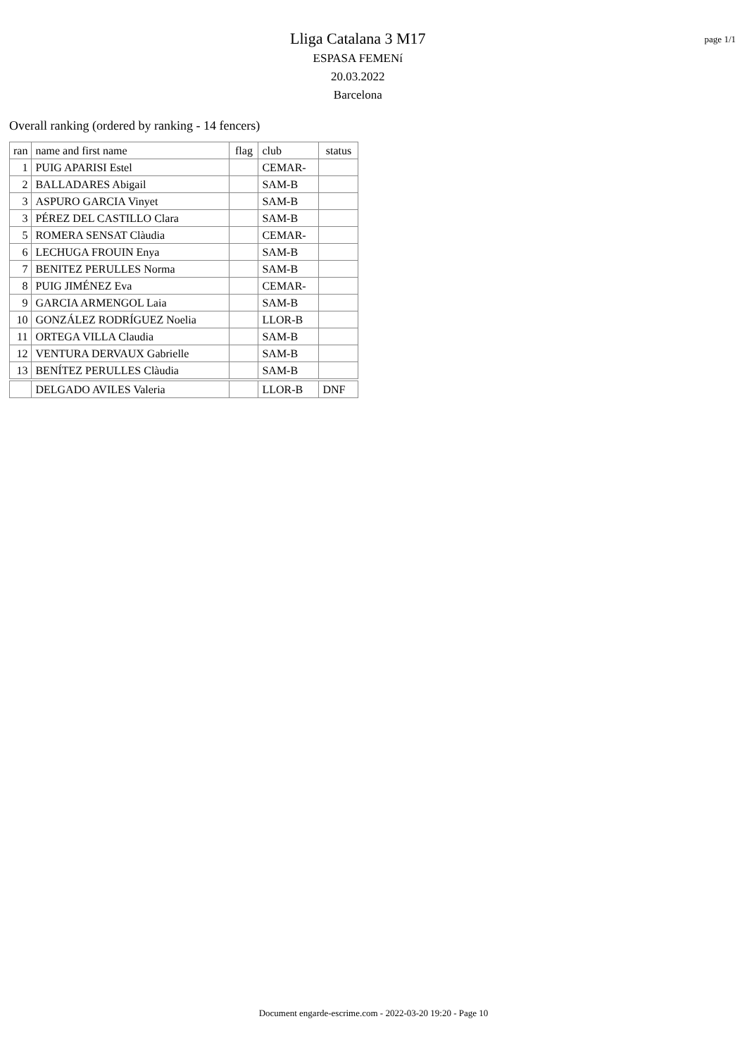Lliga Catalana 3 M17
ESPASA FEMENí
20.03.2022
Barcelona
page 1/1
Overall ranking (ordered by ranking - 14 fencers)
| ran | name and first name | flag | club | status |
| --- | --- | --- | --- | --- |
| 1 | PUIG APARISI Estel | | CEMAR- | |
| 2 | BALLADARES Abigail | | SAM-B | |
| 3 | ASPURO GARCIA Vinyet | | SAM-B | |
| 3 | PÉREZ DEL CASTILLO Clara | | SAM-B | |
| 5 | ROMERA SENSAT Clàudia | | CEMAR- | |
| 6 | LECHUGA FROUIN Enya | | SAM-B | |
| 7 | BENITEZ PERULLES Norma | | SAM-B | |
| 8 | PUIG JIMÉNEZ Eva | | CEMAR- | |
| 9 | GARCIA ARMENGOL Laia | | SAM-B | |
| 10 | GONZÁLEZ RODRÍGUEZ Noelia | | LLOR-B | |
| 11 | ORTEGA VILLA Claudia | | SAM-B | |
| 12 | VENTURA DERVAUX Gabrielle | | SAM-B | |
| 13 | BENÍTEZ PERULLES Clàudia | | SAM-B | |
| | DELGADO AVILES Valeria | | LLOR-B | DNF |
Document engarde-escrime.com - 2022-03-20 19:20 - Page 10